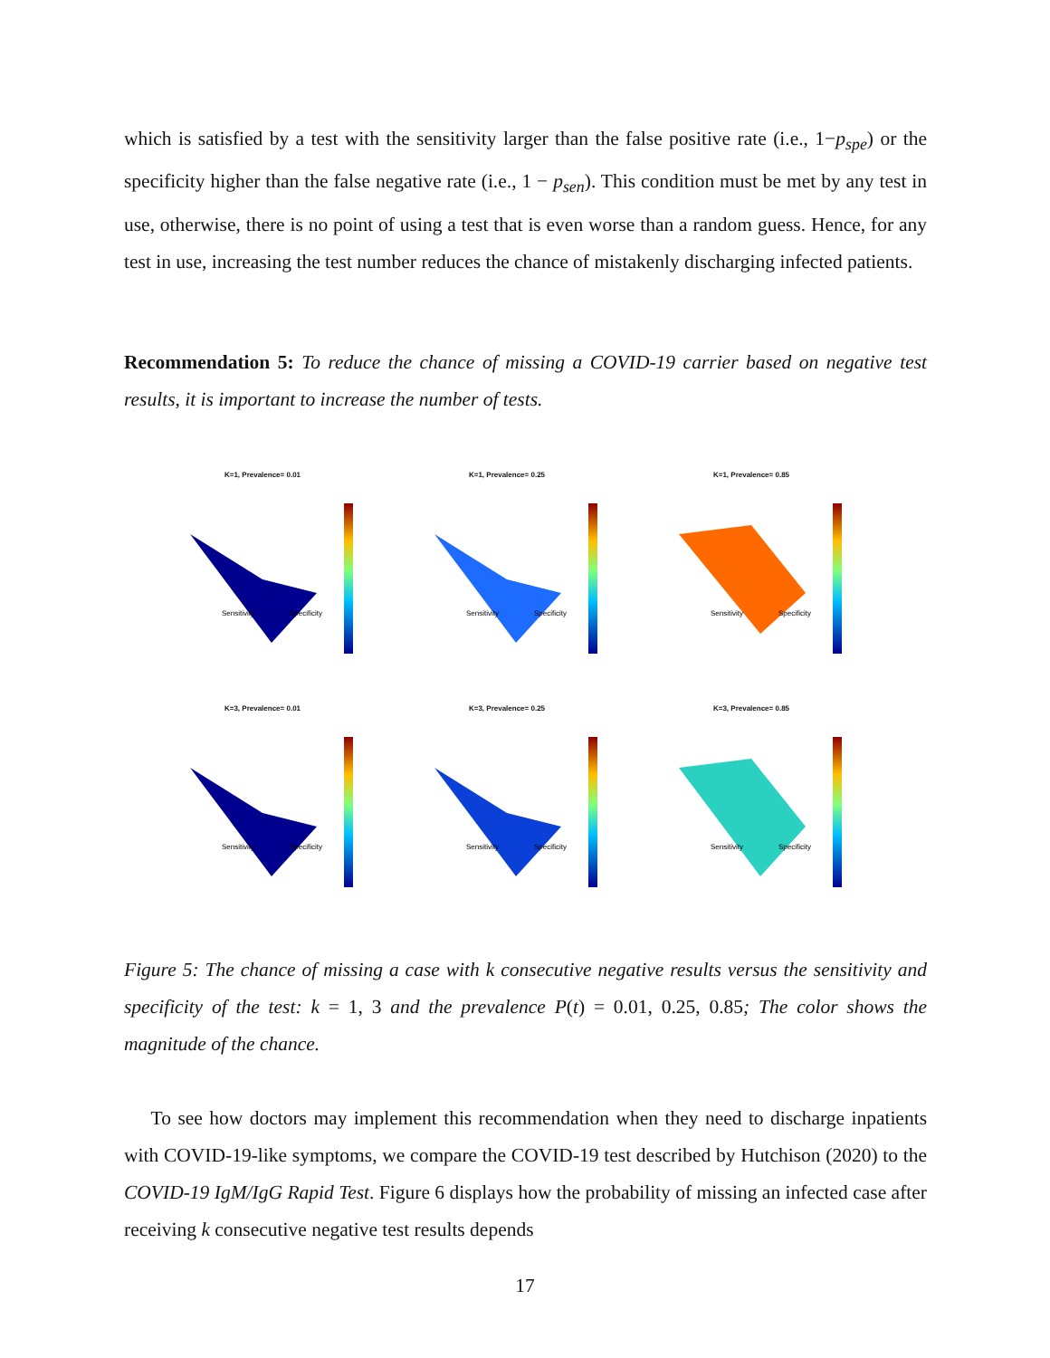which is satisfied by a test with the sensitivity larger than the false positive rate (i.e., 1−p<sub>spe</sub>) or the specificity higher than the false negative rate (i.e., 1 − p<sub>sen</sub>). This condition must be met by any test in use, otherwise, there is no point of using a test that is even worse than a random guess. Hence, for any test in use, increasing the test number reduces the chance of mistakenly discharging infected patients.
Recommendation 5: To reduce the chance of missing a COVID-19 carrier based on negative test results, it is important to increase the number of tests.
K=1, Prevalence= 0.01
Sensitivity
Specificity
K=1, Prevalence= 0.25
Sensitivity
Specificity
K=1, Prevalence= 0.85
Sensitivity
Specificity
K=3, Prevalence= 0.01
Sensitivity
Specificity
K=3, Prevalence= 0.25
Sensitivity
Specificity
K=3, Prevalence= 0.85
Sensitivity
Specificity
Figure 5: The chance of missing a case with k consecutive negative results versus the sensitivity and specificity of the test: k = 1, 3 and the prevalence P(t) = 0.01, 0.25, 0.85; The color shows the magnitude of the chance.
To see how doctors may implement this recommendation when they need to discharge inpatients with COVID-19-like symptoms, we compare the COVID-19 test described by Hutchison (2020) to the COVID-19 IgM/IgG Rapid Test. Figure 6 displays how the probability of missing an infected case after receiving k consecutive negative test results depends
17